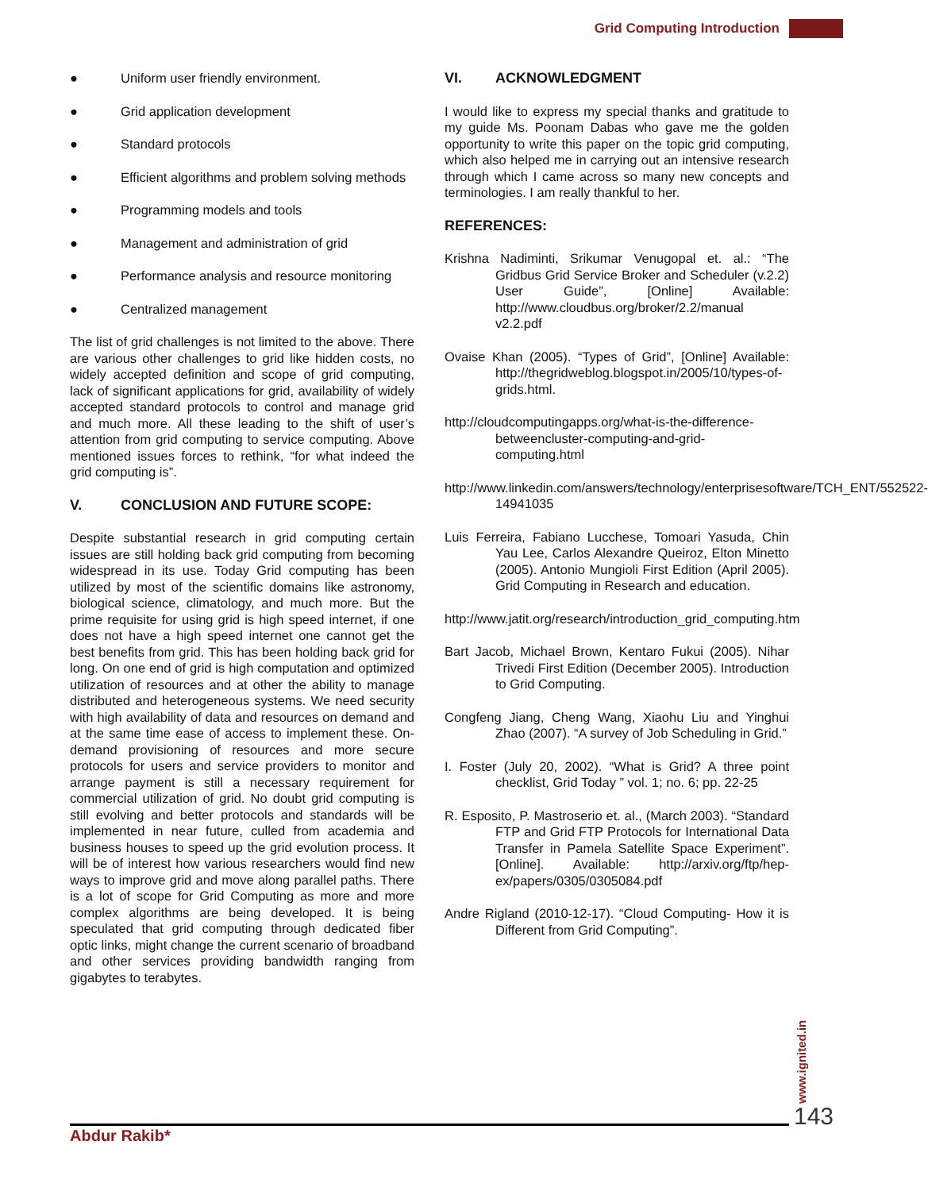Grid Computing Introduction
● Uniform user friendly environment.
● Grid application development
● Standard protocols
● Efficient algorithms and problem solving methods
● Programming models and tools
● Management and administration of grid
● Performance analysis and resource monitoring
● Centralized management
The list of grid challenges is not limited to the above. There are various other challenges to grid like hidden costs, no widely accepted definition and scope of grid computing, lack of significant applications for grid, availability of widely accepted standard protocols to control and manage grid and much more. All these leading to the shift of user’s attention from grid computing to service computing. Above mentioned issues forces to rethink, “for what indeed the grid computing is”.
V. CONCLUSION AND FUTURE SCOPE:
Despite substantial research in grid computing certain issues are still holding back grid computing from becoming widespread in its use. Today Grid computing has been utilized by most of the scientific domains like astronomy, biological science, climatology, and much more. But the prime requisite for using grid is high speed internet, if one does not have a high speed internet one cannot get the best benefits from grid. This has been holding back grid for long. On one end of grid is high computation and optimized utilization of resources and at other the ability to manage distributed and heterogeneous systems. We need security with high availability of data and resources on demand and at the same time ease of access to implement these. On-demand provisioning of resources and more secure protocols for users and service providers to monitor and arrange payment is still a necessary requirement for commercial utilization of grid. No doubt grid computing is still evolving and better protocols and standards will be implemented in near future, culled from academia and business houses to speed up the grid evolution process. It will be of interest how various researchers would find new ways to improve grid and move along parallel paths. There is a lot of scope for Grid Computing as more and more complex algorithms are being developed. It is being speculated that grid computing through dedicated fiber optic links, might change the current scenario of broadband and other services providing bandwidth ranging from gigabytes to terabytes.
VI. ACKNOWLEDGMENT
I would like to express my special thanks and gratitude to my guide Ms. Poonam Dabas who gave me the golden opportunity to write this paper on the topic grid computing, which also helped me in carrying out an intensive research through which I came across so many new concepts and terminologies. I am really thankful to her.
REFERENCES:
Krishna Nadiminti, Srikumar Venugopal et. al.: “The Gridbus Grid Service Broker and Scheduler (v.2.2) User Guide”, [Online] Available: http://www.cloudbus.org/broker/2.2/manual v2.2.pdf
Ovaise Khan (2005). “Types of Grid”, [Online] Available: http://thegridweblog.blogspot.in/2005/10/types-of-grids.html.
http://cloudcomputingapps.org/what-is-the-difference-betweencluster-computing-and-grid-computing.html
http://www.linkedin.com/answers/technology/enterprisesoftware/TCH_ENT/552522-14941035
Luis Ferreira, Fabiano Lucchese, Tomoari Yasuda, Chin Yau Lee, Carlos Alexandre Queiroz, Elton Minetto (2005). Antonio Mungioli First Edition (April 2005). Grid Computing in Research and education.
http://www.jatit.org/research/introduction_grid_computing.htm
Bart Jacob, Michael Brown, Kentaro Fukui (2005). Nihar Trivedi First Edition (December 2005). Introduction to Grid Computing.
Congfeng Jiang, Cheng Wang, Xiaohu Liu and Yinghui Zhao (2007). “A survey of Job Scheduling in Grid.”
I. Foster (July 20, 2002). “What is Grid? A three point checklist, Grid Today ” vol. 1; no. 6; pp. 22-25
R. Esposito, P. Mastroserio et. al., (March 2003). “Standard FTP and Grid FTP Protocols for International Data Transfer in Pamela Satellite Space Experiment”. [Online]. Available: http://arxiv.org/ftp/hep-ex/papers/0305/0305084.pdf
Andre Rigland (2010-12-17). “Cloud Computing- How it is Different from Grid Computing”.
www.ignited.in
Abdur Rakib*
143